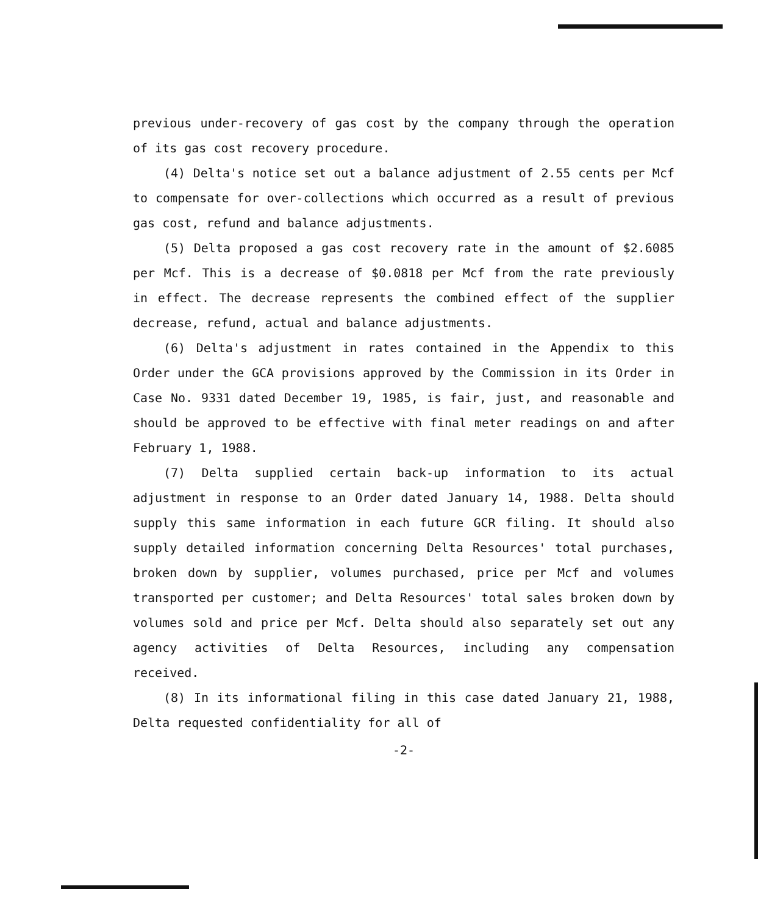previous under-recovery of gas cost by the company through the operation of its gas cost recovery procedure.
(4) Delta's notice set out a balance adjustment of 2.55 cents per Mcf to compensate for over-collections which occurred as a result of previous gas cost, refund and balance adjustments.
(5) Delta proposed a gas cost recovery rate in the amount of $2.6085 per Mcf. This is a decrease of $0.0818 per Mcf from the rate previously in effect. The decrease represents the combined effect of the supplier decrease, refund, actual and balance adjustments.
(6) Delta's adjustment in rates contained in the Appendix to this Order under the GCA provisions approved by the Commission in its Order in Case No. 9331 dated December 19, 1985, is fair, just, and reasonable and should be approved to be effective with final meter readings on and after February 1, 1988.
(7) Delta supplied certain back-up information to its actual adjustment in response to an Order dated January 14, 1988. Delta should supply this same information in each future GCR filing. It should also supply detailed information concerning Delta Resources' total purchases, broken down by supplier, volumes purchased, price per Mcf and volumes transported per customer; and Delta Resources' total sales broken down by volumes sold and price per Mcf. Delta should also separately set out any agency activities of Delta Resources, including any compensation received.
(8) In its informational filing in this case dated January 21, 1988, Delta requested confidentiality for all of
-2-